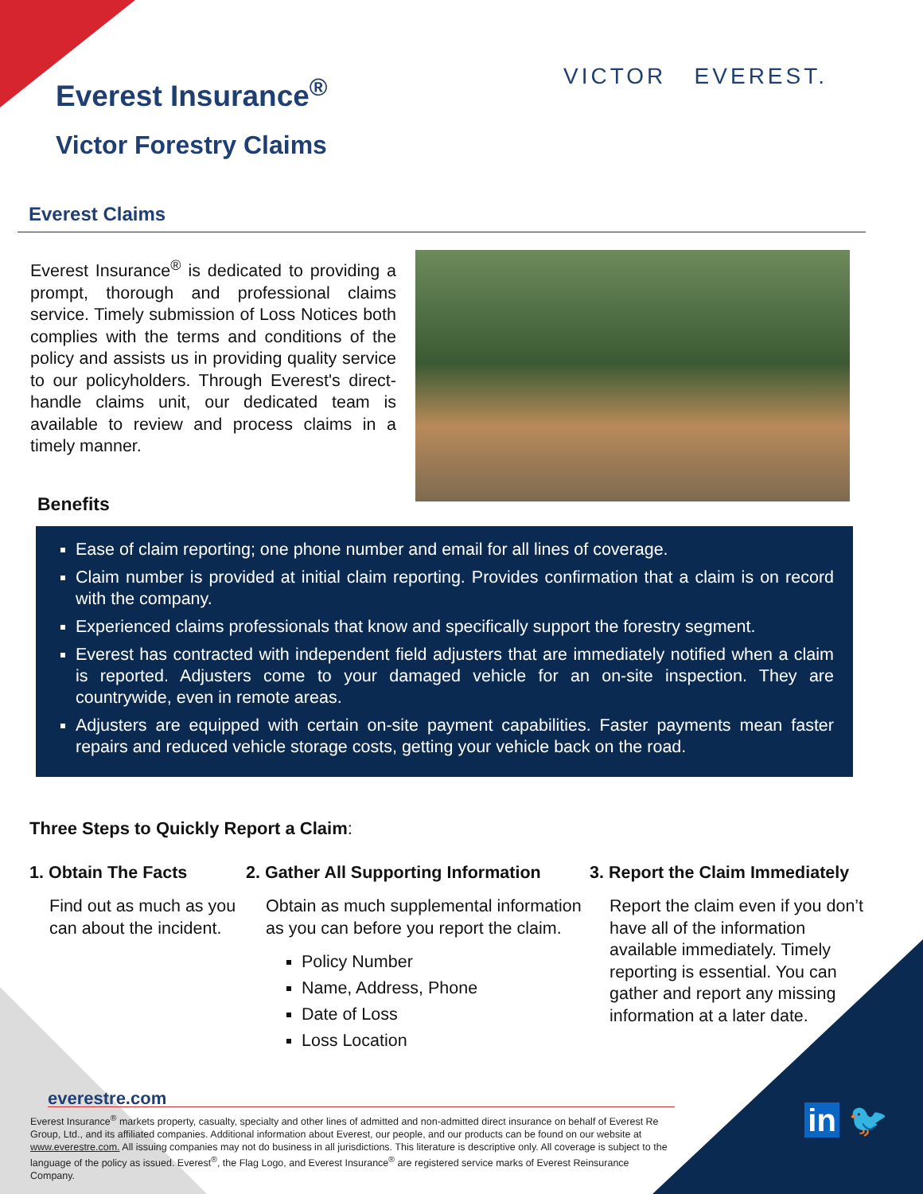Everest Insurance<sup>®</sup>
Victor Forestry Claims
VICTOR EVEREST.
Everest Claims
Everest Insurance<sup>®</sup> is dedicated to providing a prompt, thorough and professional claims service. Timely submission of Loss Notices both complies with the terms and conditions of the policy and assists us in providing quality service to our policyholders. Through Everest's direct-handle claims unit, our dedicated team is available to review and process claims in a timely manner.
Benefits
Ease of claim reporting; one phone number and email for all lines of coverage.
Claim number is provided at initial claim reporting. Provides confirmation that a claim is on record with the company.
Experienced claims professionals that know and specifically support the forestry segment.
Everest has contracted with independent field adjusters that are immediately notified when a claim is reported. Adjusters come to your damaged vehicle for an on-site inspection. They are countrywide, even in remote areas.
Adjusters are equipped with certain on-site payment capabilities. Faster payments mean faster repairs and reduced vehicle storage costs, getting your vehicle back on the road.
Three Steps to Quickly Report a Claim:
1. Obtain The Facts
Find out as much as you can about the incident.
2. Gather All Supporting Information
Obtain as much supplemental information as you can before you report the claim.
Policy Number
Name, Address, Phone
Date of Loss
Loss Location
3. Report the Claim Immediately
Report the claim even if you don’t have all of the information available immediately. Timely reporting is essential. You can gather and report any missing information at a later date.
everestre.com
Everest Insurance<sup>®</sup> markets property, casualty, specialty and other lines of admitted and non-admitted direct insurance on behalf of Everest Re Group, Ltd., and its affiliated companies. Additional information about Everest, our people, and our products can be found on our website at www.everestre.com. All issuing companies may not do business in all jurisdictions. This literature is descriptive only. All coverage is subject to the language of the policy as issued. Everest<sup>®</sup>, the Flag Logo, and Everest Insurance<sup>®</sup> are registered service marks of Everest Reinsurance Company.
in 🐦